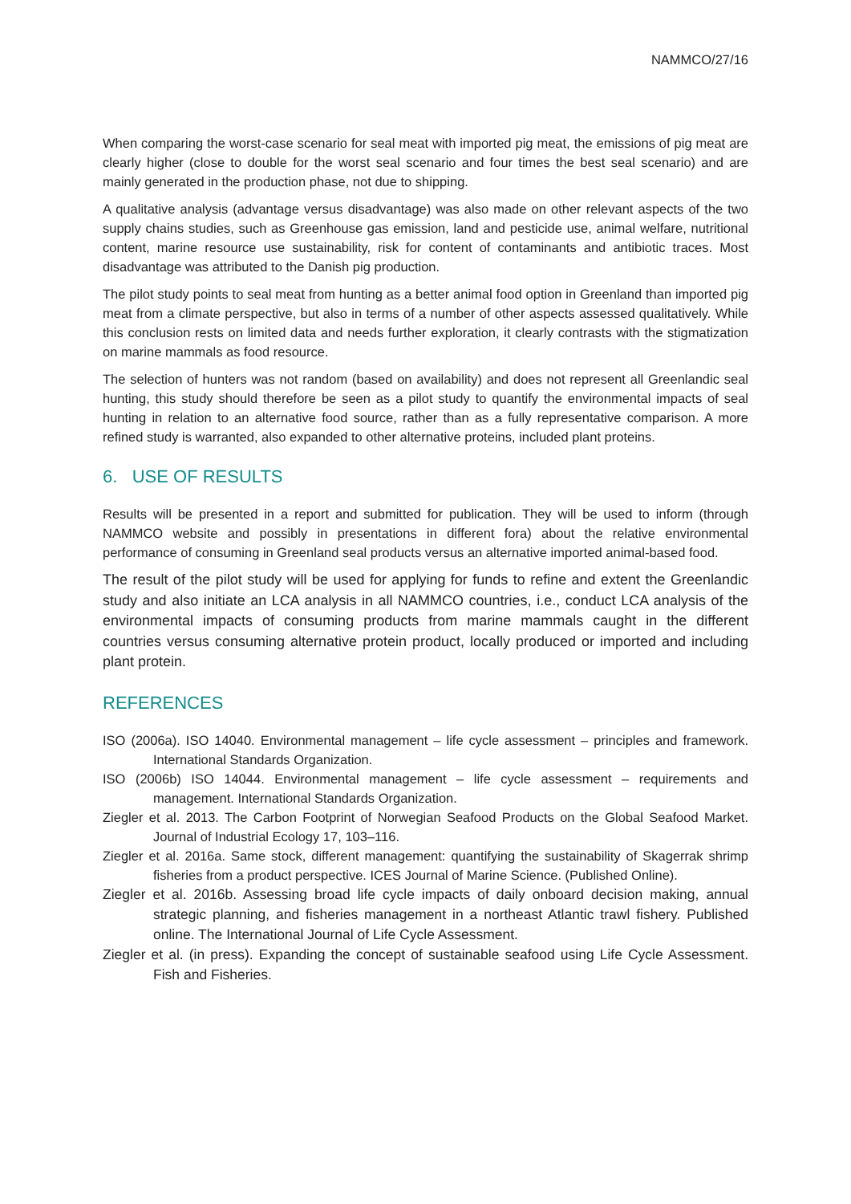NAMMCO/27/16
When comparing the worst-case scenario for seal meat with imported pig meat, the emissions of pig meat are clearly higher (close to double for the worst seal scenario and four times the best seal scenario) and are mainly generated in the production phase, not due to shipping.
A qualitative analysis (advantage versus disadvantage) was also made on other relevant aspects of the two supply chains studies, such as Greenhouse gas emission, land and pesticide use, animal welfare, nutritional content, marine resource use sustainability, risk for content of contaminants and antibiotic traces. Most disadvantage was attributed to the Danish pig production.
The pilot study points to seal meat from hunting as a better animal food option in Greenland than imported pig meat from a climate perspective, but also in terms of a number of other aspects assessed qualitatively. While this conclusion rests on limited data and needs further exploration, it clearly contrasts with the stigmatization on marine mammals as food resource.
The selection of hunters was not random (based on availability) and does not represent all Greenlandic seal hunting, this study should therefore be seen as a pilot study to quantify the environmental impacts of seal hunting in relation to an alternative food source, rather than as a fully representative comparison. A more refined study is warranted, also expanded to other alternative proteins, included plant proteins.
6. USE OF RESULTS
Results will be presented in a report and submitted for publication. They will be used to inform (through NAMMCO website and possibly in presentations in different fora) about the relative environmental performance of consuming in Greenland seal products versus an alternative imported animal-based food.
The result of the pilot study will be used for applying for funds to refine and extent the Greenlandic study and also initiate an LCA analysis in all NAMMCO countries, i.e., conduct LCA analysis of the environmental impacts of consuming products from marine mammals caught in the different countries versus consuming alternative protein product, locally produced or imported and including plant protein.
REFERENCES
ISO (2006a). ISO 14040. Environmental management – life cycle assessment – principles and framework. International Standards Organization.
ISO (2006b) ISO 14044. Environmental management – life cycle assessment – requirements and management. International Standards Organization.
Ziegler et al. 2013. The Carbon Footprint of Norwegian Seafood Products on the Global Seafood Market. Journal of Industrial Ecology 17, 103–116.
Ziegler et al. 2016a. Same stock, different management: quantifying the sustainability of Skagerrak shrimp fisheries from a product perspective. ICES Journal of Marine Science. (Published Online).
Ziegler et al. 2016b. Assessing broad life cycle impacts of daily onboard decision making, annual strategic planning, and fisheries management in a northeast Atlantic trawl fishery. Published online. The International Journal of Life Cycle Assessment.
Ziegler et al. (in press). Expanding the concept of sustainable seafood using Life Cycle Assessment. Fish and Fisheries.